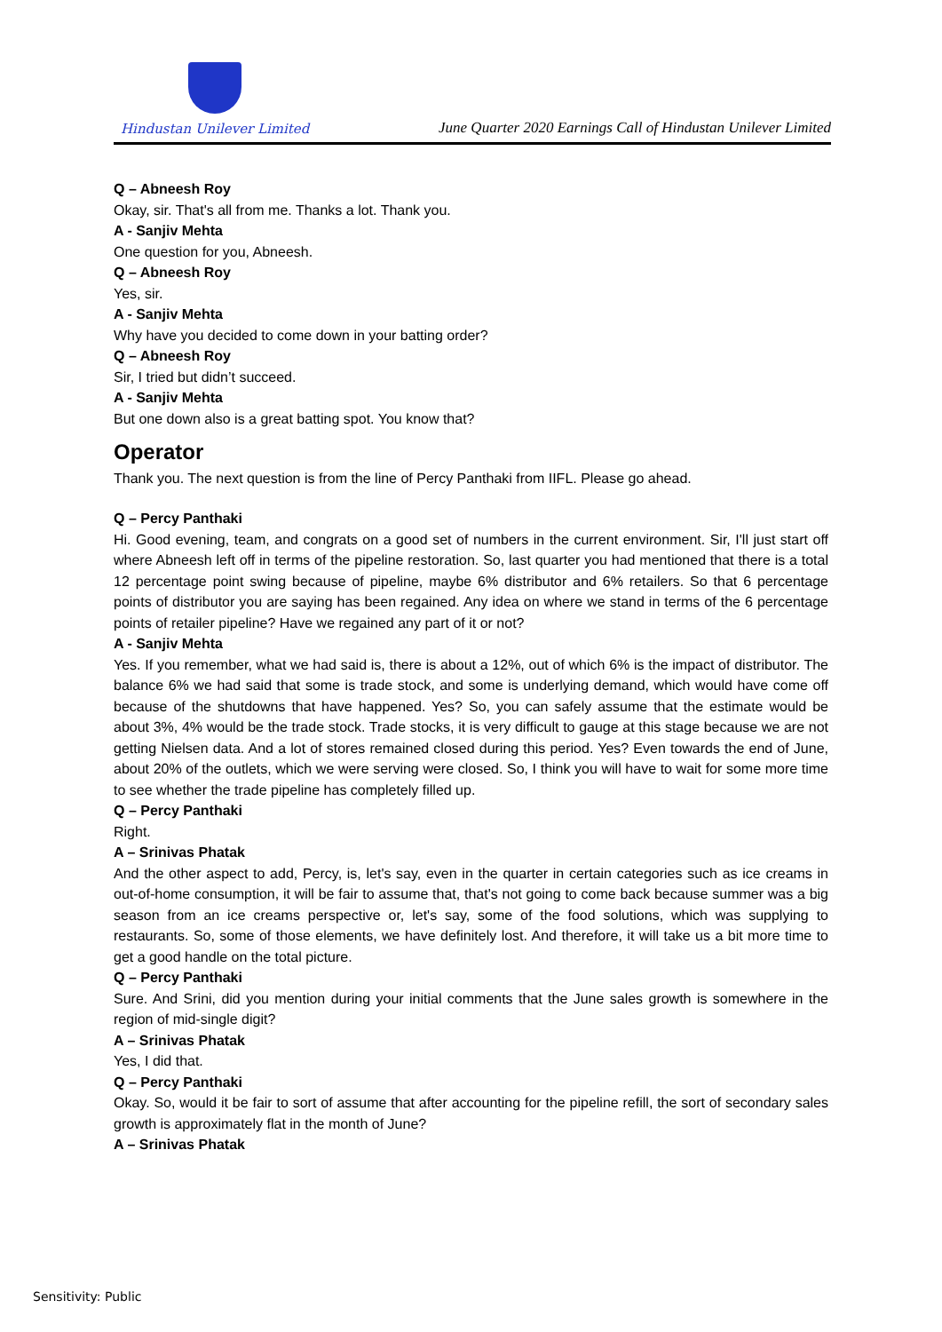Hindustan Unilever Limited
June Quarter 2020 Earnings Call of Hindustan Unilever Limited
Q – Abneesh Roy
Okay, sir. That's all from me. Thanks a lot. Thank you.
A - Sanjiv Mehta
One question for you, Abneesh.
Q – Abneesh Roy
Yes, sir.
A - Sanjiv Mehta
Why have you decided to come down in your batting order?
Q – Abneesh Roy
Sir, I tried but didn’t succeed.
A - Sanjiv Mehta
But one down also is a great batting spot. You know that?
Operator
Thank you. The next question is from the line of Percy Panthaki from IIFL. Please go ahead.
Q – Percy Panthaki
Hi. Good evening, team, and congrats on a good set of numbers in the current environment. Sir, I'll just start off where Abneesh left off in terms of the pipeline restoration. So, last quarter you had mentioned that there is a total 12 percentage point swing because of pipeline, maybe 6% distributor and 6% retailers. So that 6 percentage points of distributor you are saying has been regained. Any idea on where we stand in terms of the 6 percentage points of retailer pipeline? Have we regained any part of it or not?
A - Sanjiv Mehta
Yes. If you remember, what we had said is, there is about a 12%, out of which 6% is the impact of distributor. The balance 6% we had said that some is trade stock, and some is underlying demand, which would have come off because of the shutdowns that have happened. Yes? So, you can safely assume that the estimate would be about 3%, 4% would be the trade stock. Trade stocks, it is very difficult to gauge at this stage because we are not getting Nielsen data. And a lot of stores remained closed during this period. Yes? Even towards the end of June, about 20% of the outlets, which we were serving were closed. So, I think you will have to wait for some more time to see whether the trade pipeline has completely filled up.
Q – Percy Panthaki
Right.
A – Srinivas Phatak
And the other aspect to add, Percy, is, let's say, even in the quarter in certain categories such as ice creams in out-of-home consumption, it will be fair to assume that, that's not going to come back because summer was a big season from an ice creams perspective or, let's say, some of the food solutions, which was supplying to restaurants. So, some of those elements, we have definitely lost. And therefore, it will take us a bit more time to get a good handle on the total picture.
Q – Percy Panthaki
Sure. And Srini, did you mention during your initial comments that the June sales growth is somewhere in the region of mid-single digit?
A – Srinivas Phatak
Yes, I did that.
Q – Percy Panthaki
Okay. So, would it be fair to sort of assume that after accounting for the pipeline refill, the sort of secondary sales growth is approximately flat in the month of June?
A – Srinivas Phatak
Sensitivity: Public